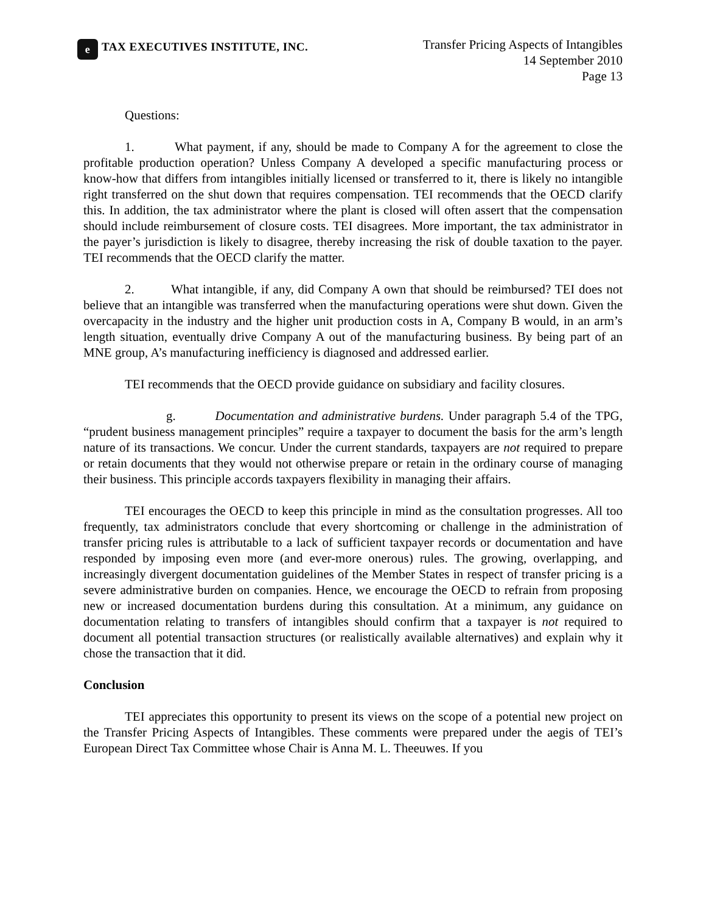e
TAX EXECUTIVES INSTITUTE, INC.
Transfer Pricing Aspects of Intangibles
14 September 2010
Page 13
Questions:
1. What payment, if any, should be made to Company A for the agreement to close the profitable production operation? Unless Company A developed a specific manufacturing process or know-how that differs from intangibles initially licensed or transferred to it, there is likely no intangible right transferred on the shut down that requires compensation. TEI recommends that the OECD clarify this. In addition, the tax administrator where the plant is closed will often assert that the compensation should include reimbursement of closure costs. TEI disagrees. More important, the tax administrator in the payer’s jurisdiction is likely to disagree, thereby increasing the risk of double taxation to the payer. TEI recommends that the OECD clarify the matter.
2. What intangible, if any, did Company A own that should be reimbursed? TEI does not believe that an intangible was transferred when the manufacturing operations were shut down. Given the overcapacity in the industry and the higher unit production costs in A, Company B would, in an arm’s length situation, eventually drive Company A out of the manufacturing business. By being part of an MNE group, A’s manufacturing inefficiency is diagnosed and addressed earlier.
TEI recommends that the OECD provide guidance on subsidiary and facility closures.
g. Documentation and administrative burdens. Under paragraph 5.4 of the TPG, “prudent business management principles” require a taxpayer to document the basis for the arm’s length nature of its transactions. We concur. Under the current standards, taxpayers are not required to prepare or retain documents that they would not otherwise prepare or retain in the ordinary course of managing their business. This principle accords taxpayers flexibility in managing their affairs.
TEI encourages the OECD to keep this principle in mind as the consultation progresses. All too frequently, tax administrators conclude that every shortcoming or challenge in the administration of transfer pricing rules is attributable to a lack of sufficient taxpayer records or documentation and have responded by imposing even more (and ever-more onerous) rules. The growing, overlapping, and increasingly divergent documentation guidelines of the Member States in respect of transfer pricing is a severe administrative burden on companies. Hence, we encourage the OECD to refrain from proposing new or increased documentation burdens during this consultation. At a minimum, any guidance on documentation relating to transfers of intangibles should confirm that a taxpayer is not required to document all potential transaction structures (or realistically available alternatives) and explain why it chose the transaction that it did.
Conclusion
TEI appreciates this opportunity to present its views on the scope of a potential new project on the Transfer Pricing Aspects of Intangibles. These comments were prepared under the aegis of TEI’s European Direct Tax Committee whose Chair is Anna M. L. Theeuwes. If you